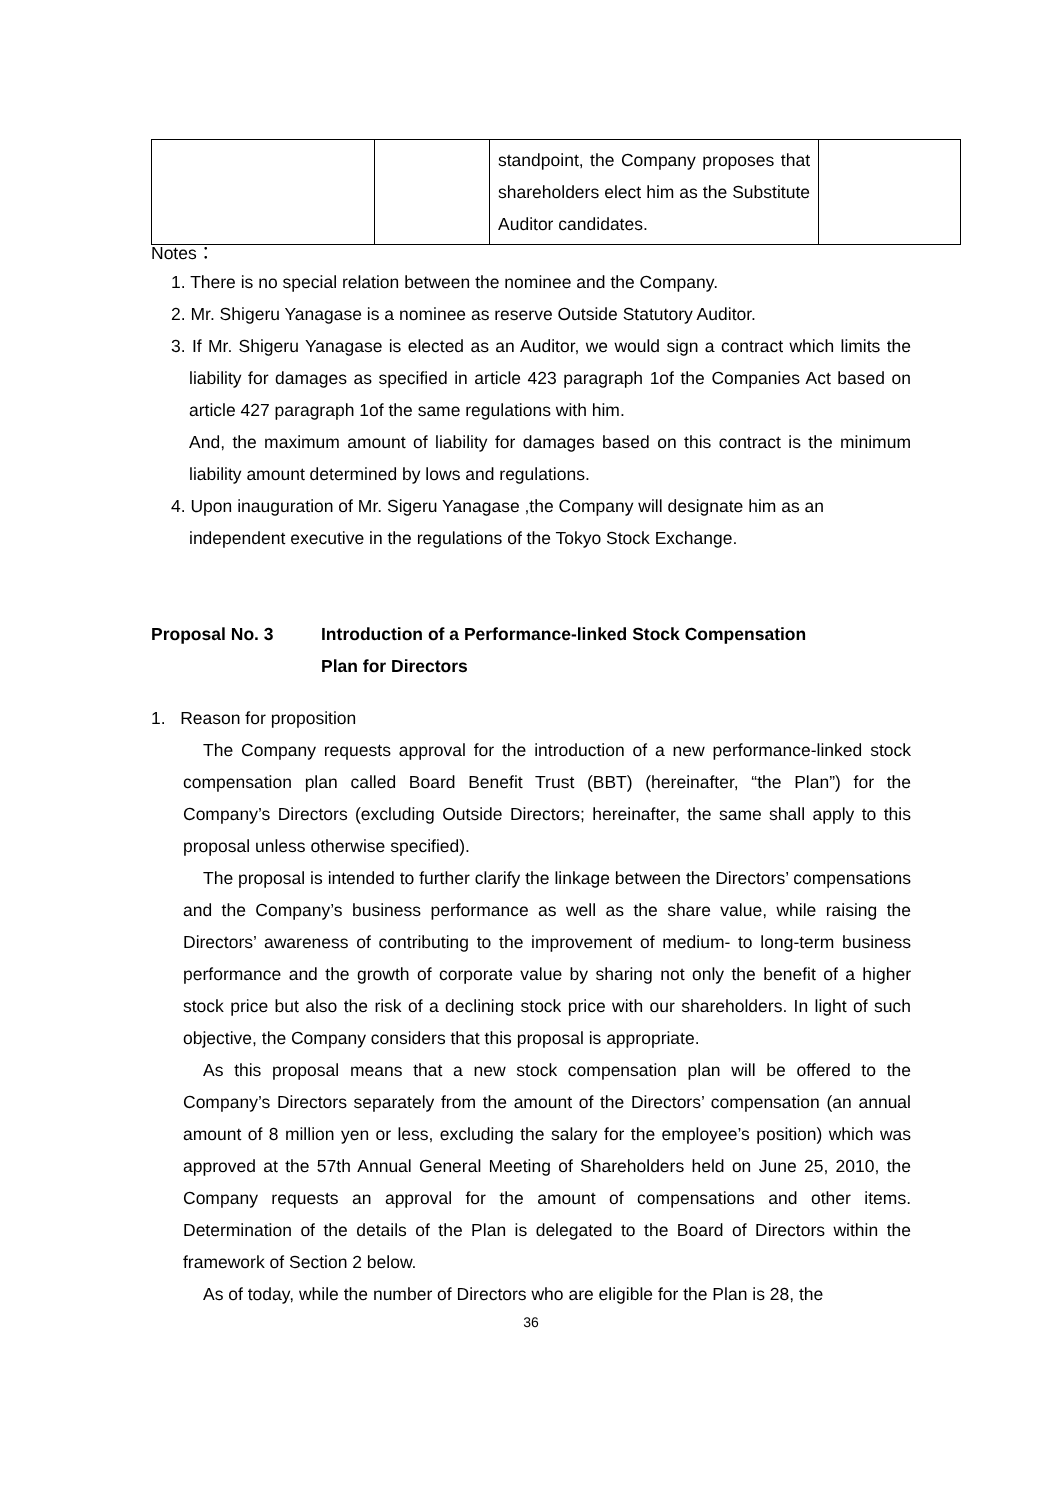| | | standpoint, the Company proposes that shareholders elect him as the Substitute Auditor candidates. | |
Notes：
1. There is no special relation between the nominee and the Company.
2. Mr. Shigeru Yanagase is a nominee as reserve Outside Statutory Auditor.
3. If Mr. Shigeru Yanagase is elected as an Auditor, we would sign a contract which limits the liability for damages as specified in article 423 paragraph 1of the Companies Act based on article 427 paragraph 1of the same regulations with him.
And, the maximum amount of liability for damages based on this contract is the minimum liability amount determined by lows and regulations.
4. Upon inauguration of Mr. Sigeru Yanagase ,the Company will designate him as an independent executive in the regulations of the Tokyo Stock Exchange.
Proposal No. 3 Introduction of a Performance-linked Stock Compensation
Plan for Directors
1. Reason for proposition
The Company requests approval for the introduction of a new performance-linked stock compensation plan called Board Benefit Trust (BBT) (hereinafter, “the Plan”) for the Company’s Directors (excluding Outside Directors; hereinafter, the same shall apply to this proposal unless otherwise specified).
The proposal is intended to further clarify the linkage between the Directors’ compensations and the Company’s business performance as well as the share value, while raising the Directors’ awareness of contributing to the improvement of medium- to long-term business performance and the growth of corporate value by sharing not only the benefit of a higher stock price but also the risk of a declining stock price with our shareholders. In light of such objective, the Company considers that this proposal is appropriate.
As this proposal means that a new stock compensation plan will be offered to the Company’s Directors separately from the amount of the Directors’ compensation (an annual amount of 8 million yen or less, excluding the salary for the employee’s position) which was approved at the 57th Annual General Meeting of Shareholders held on June 25, 2010, the Company requests an approval for the amount of compensations and other items. Determination of the details of the Plan is delegated to the Board of Directors within the framework of Section 2 below.
As of today, while the number of Directors who are eligible for the Plan is 28, the
36